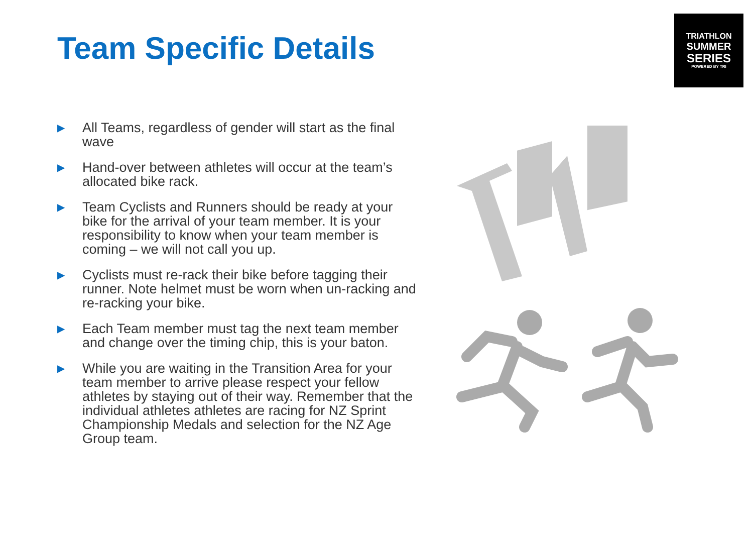Team Specific Details
TRIATHLON
SUMMER
SERIES
POWERED BY TRI
▶ All Teams, regardless of gender will start as the final wave
▶ Hand-over between athletes will occur at the team’s allocated bike rack.
▶ Team Cyclists and Runners should be ready at your bike for the arrival of your team member. It is your responsibility to know when your team member is coming – we will not call you up.
▶ Cyclists must re-rack their bike before tagging their runner. Note helmet must be worn when un-racking and re-racking your bike.
▶ Each Team member must tag the next team member and change over the timing chip, this is your baton.
▶ While you are waiting in the Transition Area for your team member to arrive please respect your fellow athletes by staying out of their way. Remember that the individual athletes athletes are racing for NZ Sprint Championship Medals and selection for the NZ Age Group team.